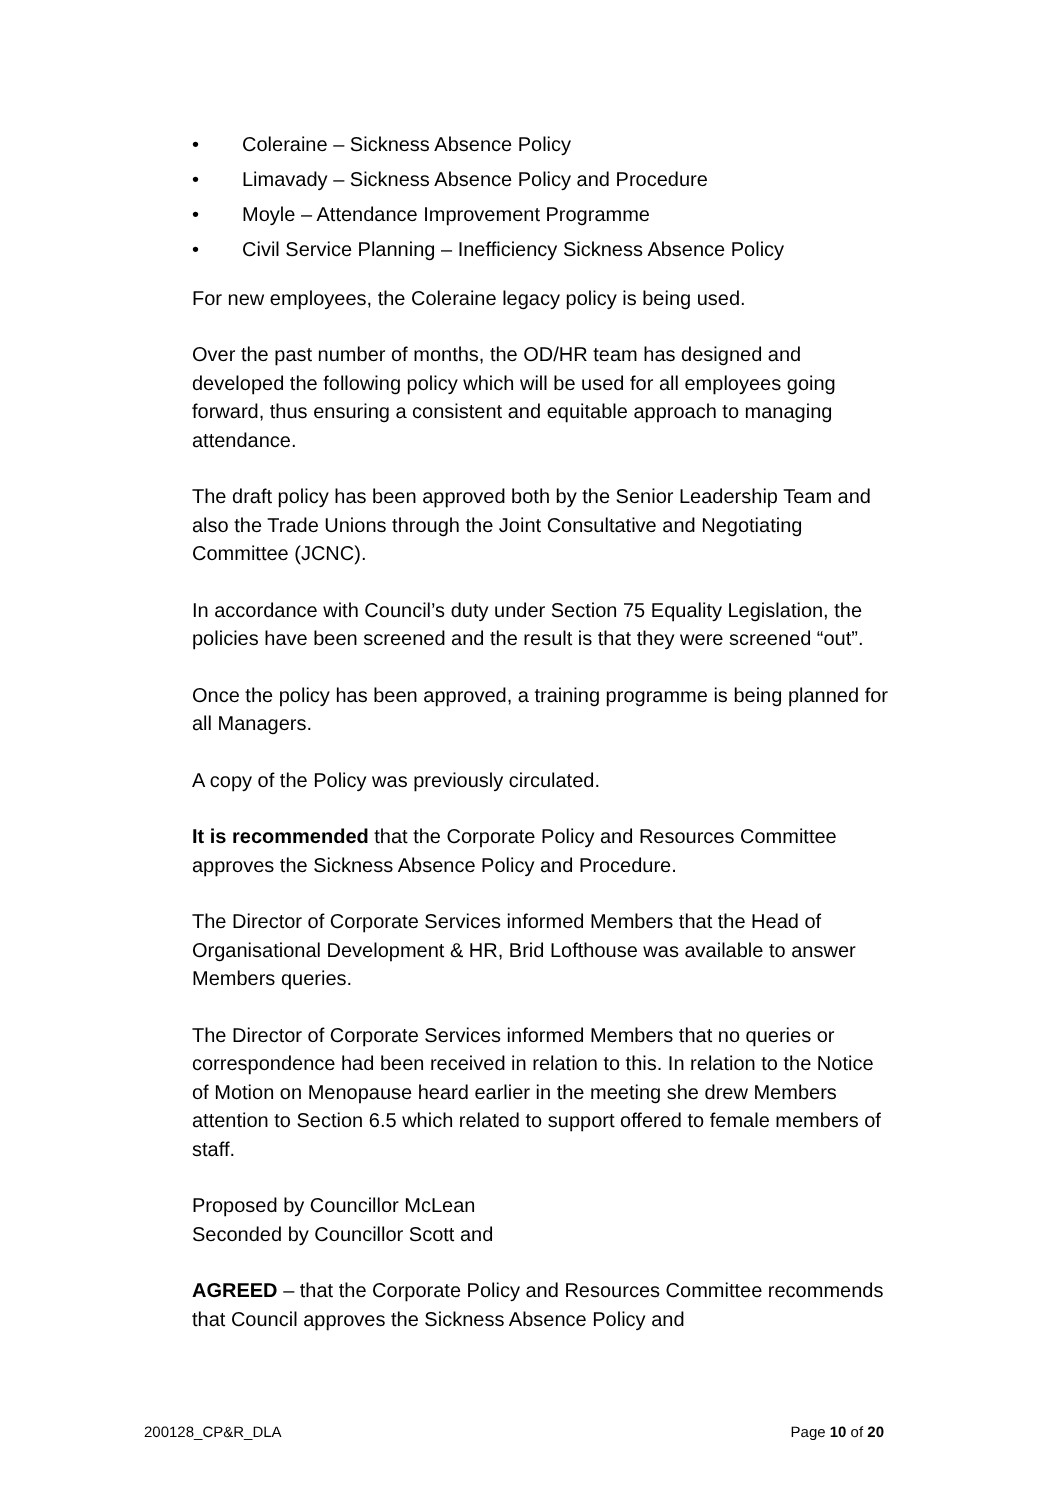• Coleraine – Sickness Absence Policy
• Limavady – Sickness Absence Policy and Procedure
• Moyle – Attendance Improvement Programme
• Civil Service Planning – Inefficiency Sickness Absence Policy
For new employees, the Coleraine legacy policy is being used.
Over the past number of months, the OD/HR team has designed and developed the following policy which will be used for all employees going forward, thus ensuring a consistent and equitable approach to managing attendance.
The draft policy has been approved both by the Senior Leadership Team and also the Trade Unions through the Joint Consultative and Negotiating Committee (JCNC).
In accordance with Council’s duty under Section 75 Equality Legislation, the policies have been screened and the result is that they were screened “out”.
Once the policy has been approved, a training programme is being planned for all Managers.
A copy of the Policy was previously circulated.
It is recommended that the Corporate Policy and Resources Committee approves the Sickness Absence Policy and Procedure.
The Director of Corporate Services informed Members that the Head of Organisational Development & HR, Brid Lofthouse was available to answer Members queries.
The Director of Corporate Services informed Members that no queries or correspondence had been received in relation to this. In relation to the Notice of Motion on Menopause heard earlier in the meeting she drew Members attention to Section 6.5 which related to support offered to female members of staff.
Proposed by Councillor McLean
Seconded by Councillor Scott and
AGREED – that the Corporate Policy and Resources Committee recommends that Council approves the Sickness Absence Policy and
200128_CP&R_DLA Page 10 of 20